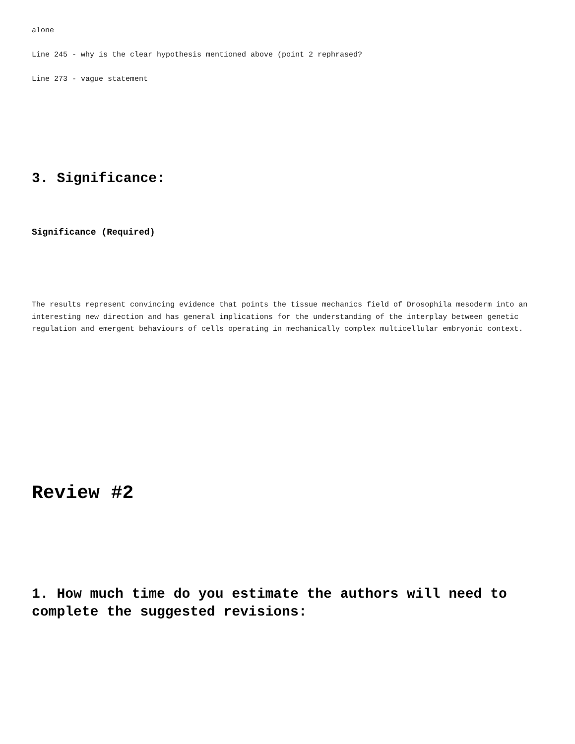alone
Line 245 - why is the clear hypothesis mentioned above (point 2 rephrased?
Line 273 - vague statement
3. Significance:
Significance (Required)
The results represent convincing evidence that points the tissue mechanics field of Drosophila mesoderm into an interesting new direction and has general implications for the understanding of the interplay between genetic regulation and emergent behaviours of cells operating in mechanically complex multicellular embryonic context.
Review #2
1. How much time do you estimate the authors will need to complete the suggested revisions: